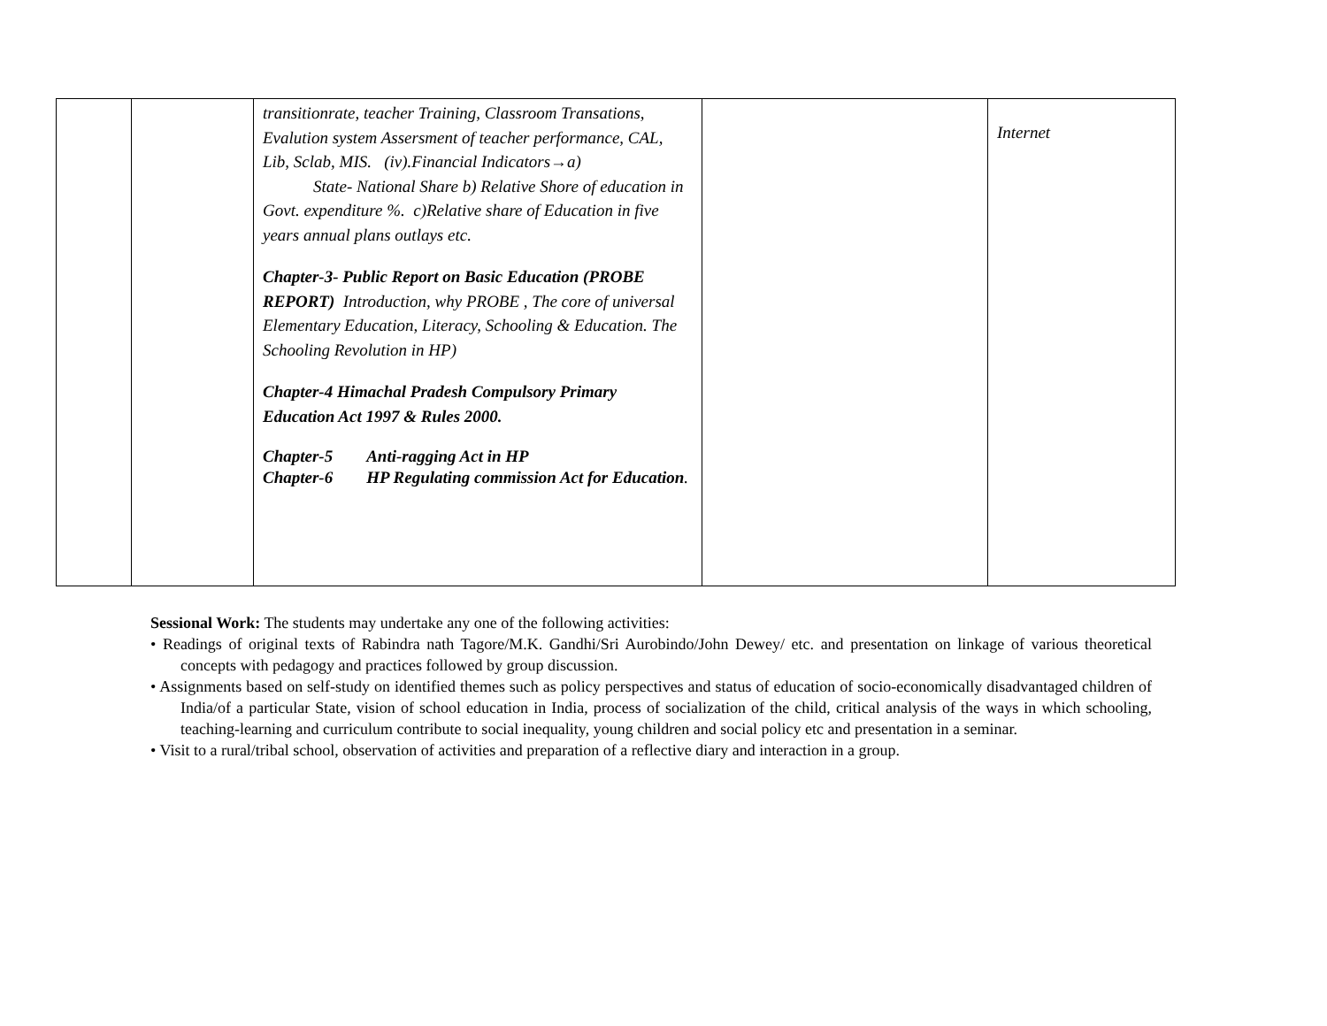| | | transitionrate, teacher Training, Classroom Transations, Evalution system Assersment of teacher performance, CAL, Lib, Sclab, MIS. (iv).Financial Indicators→a) State- National Share b) Relative Shore of education in Govt. expenditure %. c)Relative share of Education in five years annual plans outlays etc. Chapter-3- Public Report on Basic Education (PROBE REPORT) Introduction, why PROBE , The core of universal Elementary Education, Literacy, Schooling & Education. The Schooling Revolution in HP) Chapter-4 Himachal Pradesh Compulsory Primary Education Act 1997 & Rules 2000. Chapter-5 Anti-ragging Act in HP Chapter-6 HP Regulating commission Act for Education . | | Internet |
Sessional Work: The students may undertake any one of the following activities:
• Readings of original texts of Rabindra nath Tagore/M.K. Gandhi/Sri Aurobindo/John Dewey/ etc. and presentation on linkage of various theoretical concepts with pedagogy and practices followed by group discussion.
• Assignments based on self-study on identified themes such as policy perspectives and status of education of socio-economically disadvantaged children of India/of a particular State, vision of school education in India, process of socialization of the child, critical analysis of the ways in which schooling, teaching-learning and curriculum contribute to social inequality, young children and social policy etc and presentation in a seminar.
• Visit to a rural/tribal school, observation of activities and preparation of a reflective diary and interaction in a group.